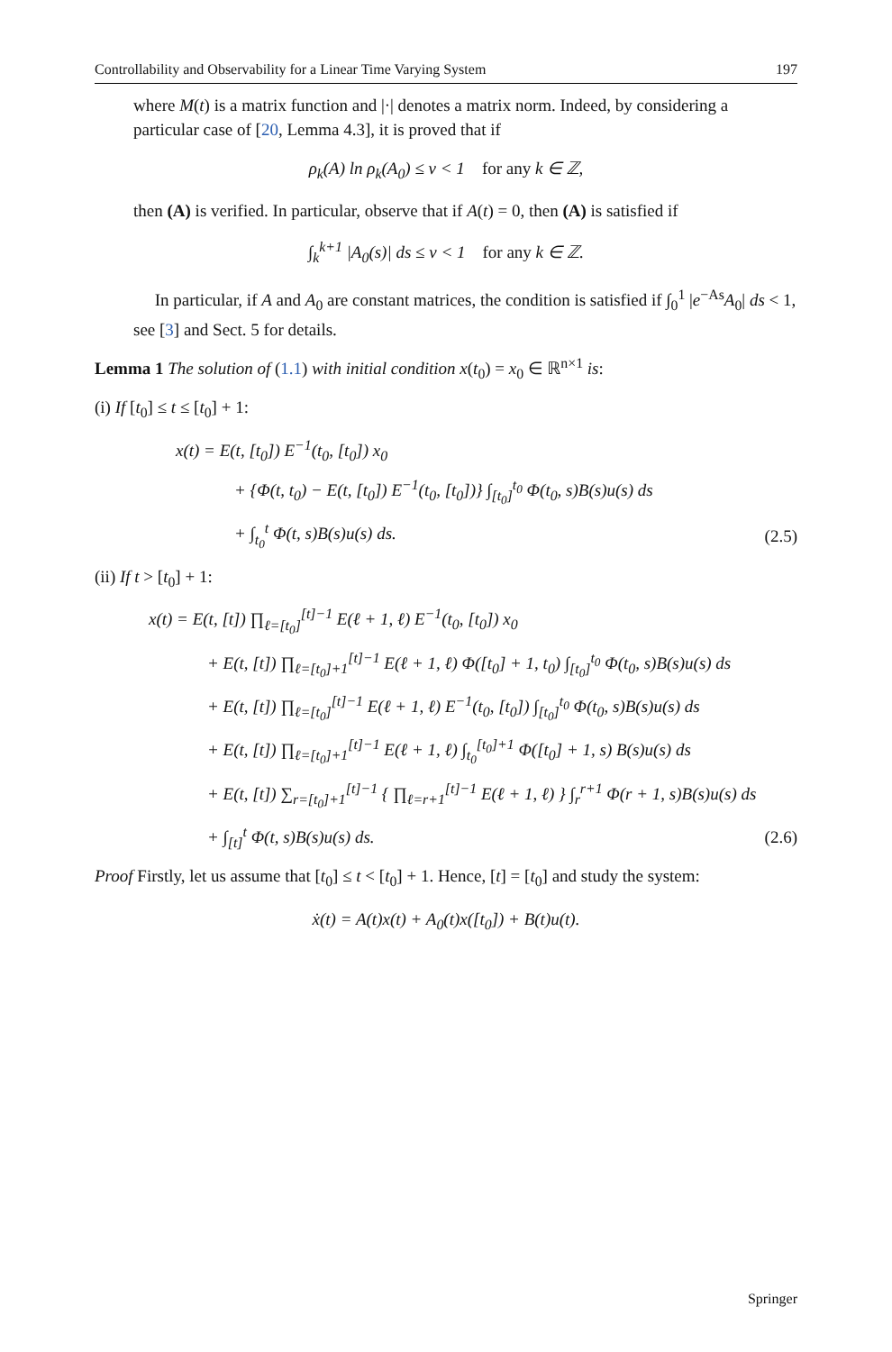Controllability and Observability for a Linear Time Varying System 197
where M(t) is a matrix function and |·| denotes a matrix norm. Indeed, by considering a particular case of [20, Lemma 4.3], it is proved that if
ρ<sub>k</sub>(A) ln ρ<sub>k</sub>(A<sub>0</sub>) ≤ ν < 1 for any k ∈ ℤ,
then (A) is verified. In particular, observe that if A(t) = 0, then (A) is satisfied if
∫<sub>k</sub><sup>k+1</sup> |A<sub>0</sub>(s)| ds ≤ ν < 1 for any k ∈ ℤ.
In particular, if A and A<sub>0</sub> are constant matrices, the condition is satisfied if ∫<sub>0</sub><sup>1</sup> |e<sup>−As</sup>A<sub>0</sub>| ds < 1, see [3] and Sect. 5 for details.
Lemma 1 The solution of (1.1) with initial condition x(t<sub>0</sub>) = x<sub>0</sub> ∈ ℝ<sup>n×1</sup> is:
(i) If [t<sub>0</sub>] ≤ t ≤ [t<sub>0</sub>] + 1:
x(t) = E(t, [t<sub>0</sub>]) E<sup>−1</sup>(t<sub>0</sub>, [t<sub>0</sub>]) x<sub>0</sub>
+ {Φ(t, t<sub>0</sub>) − E(t, [t<sub>0</sub>]) E<sup>−1</sup>(t<sub>0</sub>, [t<sub>0</sub>])} ∫<sub>[t<sub>0</sub>]</sub><sup>t<sub>0</sub></sup> Φ(t<sub>0</sub>, s)B(s)u(s) ds
+ ∫<sub>t<sub>0</sub></sub><sup>t</sup> Φ(t, s)B(s)u(s) ds. (2.5)
(ii) If t > [t<sub>0</sub>] + 1:
x(t) = E(t, [t]) ∏<sub>ℓ=[t<sub>0</sub>]</sub><sup>[t]−1</sup> E(ℓ + 1, ℓ) E<sup>−1</sup>(t<sub>0</sub>, [t<sub>0</sub>]) x<sub>0</sub>
+ E(t, [t]) ∏<sub>ℓ=[t<sub>0</sub>]+1</sub><sup>[t]−1</sup> E(ℓ + 1, ℓ) Φ([t<sub>0</sub>] + 1, t<sub>0</sub>) ∫<sub>[t<sub>0</sub>]</sub><sup>t<sub>0</sub></sup> Φ(t<sub>0</sub>, s)B(s)u(s) ds
+ E(t, [t]) ∏<sub>ℓ=[t<sub>0</sub>]</sub><sup>[t]−1</sup> E(ℓ + 1, ℓ) E<sup>−1</sup>(t<sub>0</sub>, [t<sub>0</sub>]) ∫<sub>[t<sub>0</sub>]</sub><sup>t<sub>0</sub></sup> Φ(t<sub>0</sub>, s)B(s)u(s) ds
+ E(t, [t]) ∏<sub>ℓ=[t<sub>0</sub>]+1</sub><sup>[t]−1</sup> E(ℓ + 1, ℓ) ∫<sub>t<sub>0</sub></sub><sup>[t<sub>0</sub>]+1</sup> Φ([t<sub>0</sub>] + 1, s) B(s)u(s) ds
+ E(t, [t]) ∑<sub>r=[t<sub>0</sub>]+1</sub><sup>[t]−1</sup> { ∏<sub>ℓ=r+1</sub><sup>[t]−1</sup> E(ℓ + 1, ℓ) } ∫<sub>r</sub><sup>r+1</sup> Φ(r + 1, s)B(s)u(s) ds
+ ∫<sub>[t]</sub><sup>t</sup> Φ(t, s)B(s)u(s) ds. (2.6)
Proof Firstly, let us assume that [t<sub>0</sub>] ≤ t < [t<sub>0</sub>] + 1. Hence, [t] = [t<sub>0</sub>] and study the system:
ẋ(t) = A(t)x(t) + A<sub>0</sub>(t)x([t<sub>0</sub>]) + B(t)u(t).
Springer